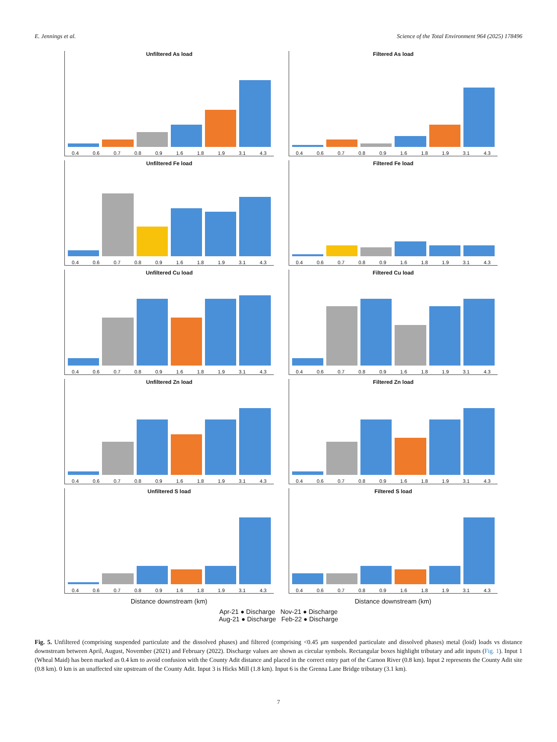E. Jennings et al. Science of the Total Environment 964 (2025) 178496
Unfiltered As load
0.4 0.6 0.7 0.8 0.9 1.6 1.8 1.9 3.1 4.3
Filtered As load
0.4 0.6 0.7 0.8 0.9 1.6 1.8 1.9 3.1 4.3
Unfiltered Fe load
0.4 0.6 0.7 0.8 0.9 1.6 1.8 1.9 3.1 4.3
Filtered Fe load
0.4 0.6 0.7 0.8 0.9 1.6 1.8 1.9 3.1 4.3
Unfiltered Cu load
0.4 0.6 0.7 0.8 0.9 1.6 1.8 1.9 3.1 4.3
Filtered Cu load
0.4 0.6 0.7 0.8 0.9 1.6 1.8 1.9 3.1 4.3
Unfiltered Zn load
0.4 0.6 0.7 0.8 0.9 1.6 1.8 1.9 3.1 4.3
Filtered Zn load
0.4 0.6 0.7 0.8 0.9 1.6 1.8 1.9 3.1 4.3
Unfiltered S load
0.4 0.6 0.7 0.8 0.9 1.6 1.8 1.9 3.1 4.3
Filtered S load
0.4 0.6 0.7 0.8 0.9 1.6 1.8 1.9 3.1 4.3
Distance downstream (km)
Distance downstream (km)
Apr-21 ● Discharge Nov-21 ● Discharge
Aug-21 ● Discharge Feb-22 ● Discharge
Fig. 5. Unfiltered (comprising suspended particulate and the dissolved phases) and filtered (comprising <0.45 μm suspended particulate and dissolved phases) metal (loid) loads vs distance downstream between April, August, November (2021) and February (2022). Discharge values are shown as circular symbols. Rectangular boxes highlight tributary and adit inputs (Fig. 1). Input 1 (Wheal Maid) has been marked as 0.4 km to avoid confusion with the County Adit distance and placed in the correct entry part of the Carnon River (0.8 km). Input 2 represents the County Adit site (0.8 km). 0 km is an unaffected site upstream of the County Adit. Input 3 is Hicks Mill (1.8 km). Input 6 is the Grenna Lane Bridge tributary (3.1 km).
7